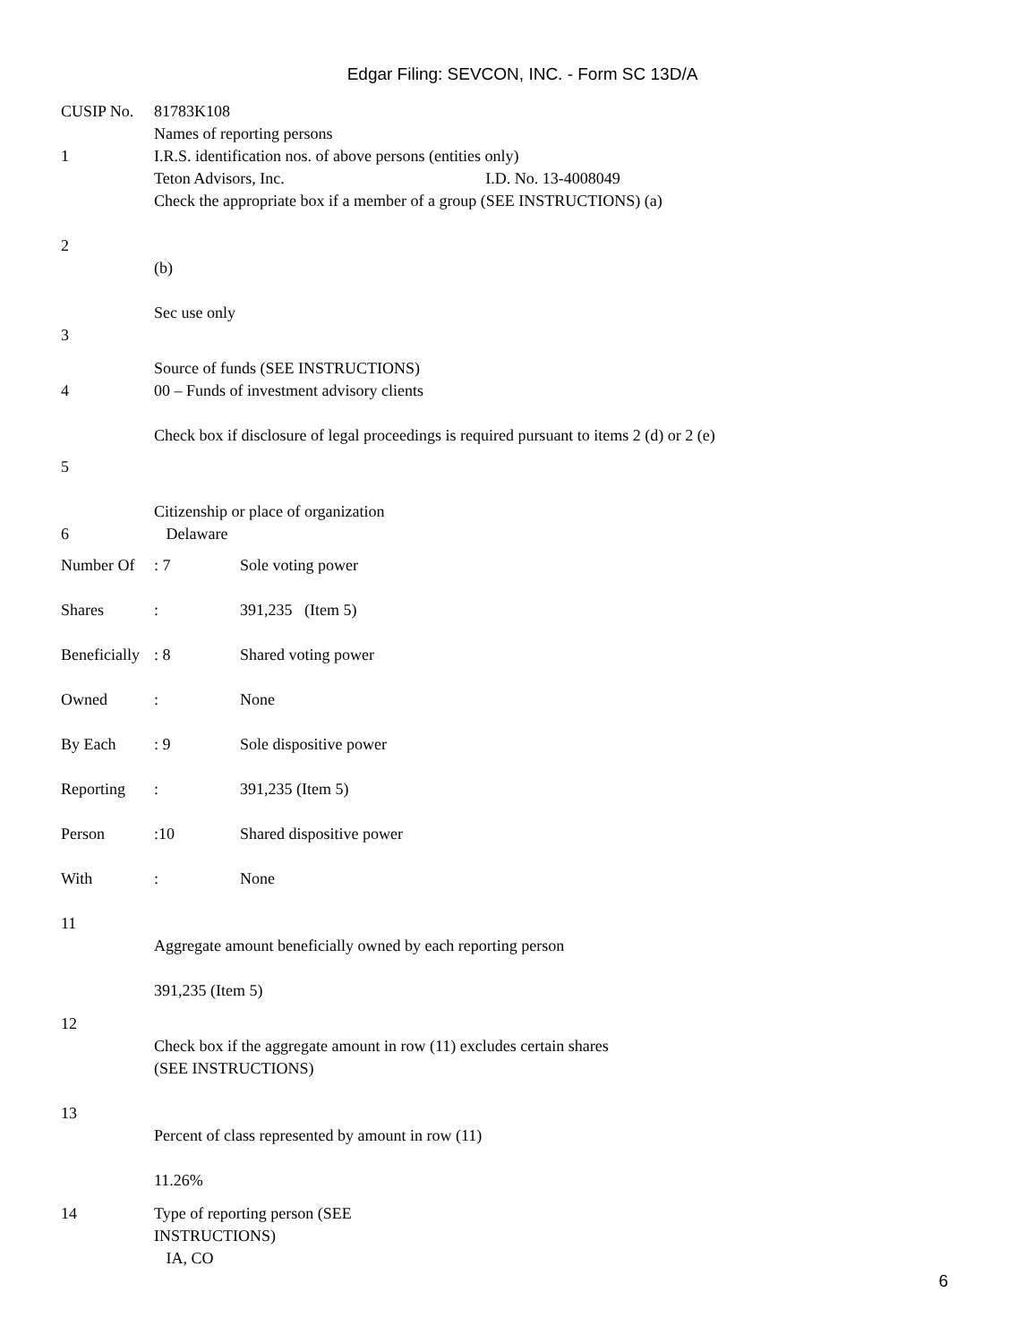Edgar Filing: SEVCON, INC. - Form SC 13D/A
CUSIP No. 81783K108
Names of reporting persons
1 I.R.S. identification nos. of above persons (entities only)
Teton Advisors, Inc. I.D. No. 13-4008049
Check the appropriate box if a member of a group (SEE INSTRUCTIONS) (a)
2
(b)
Sec use only
3
Source of funds (SEE INSTRUCTIONS)
4 00 – Funds of investment advisory clients
Check box if disclosure of legal proceedings is required pursuant to items 2 (d) or 2 (e)
5
Citizenship or place of organization
6 Delaware
| Number Of | : 7 | Sole voting power |
| Shares | : | 391,235 (Item 5) |
| Beneficially | : 8 | Shared voting power |
| Owned | : | None |
| By Each | : 9 | Sole dispositive power |
| Reporting | : | 391,235 (Item 5) |
| Person | :10 | Shared dispositive power |
| With | : | None |
11
Aggregate amount beneficially owned by each reporting person
391,235 (Item 5)
12
Check box if the aggregate amount in row (11) excludes certain shares
(SEE INSTRUCTIONS)
13
Percent of class represented by amount in row (11)
11.26%
14 Type of reporting person (SEE
INSTRUCTIONS)
IA, CO
6